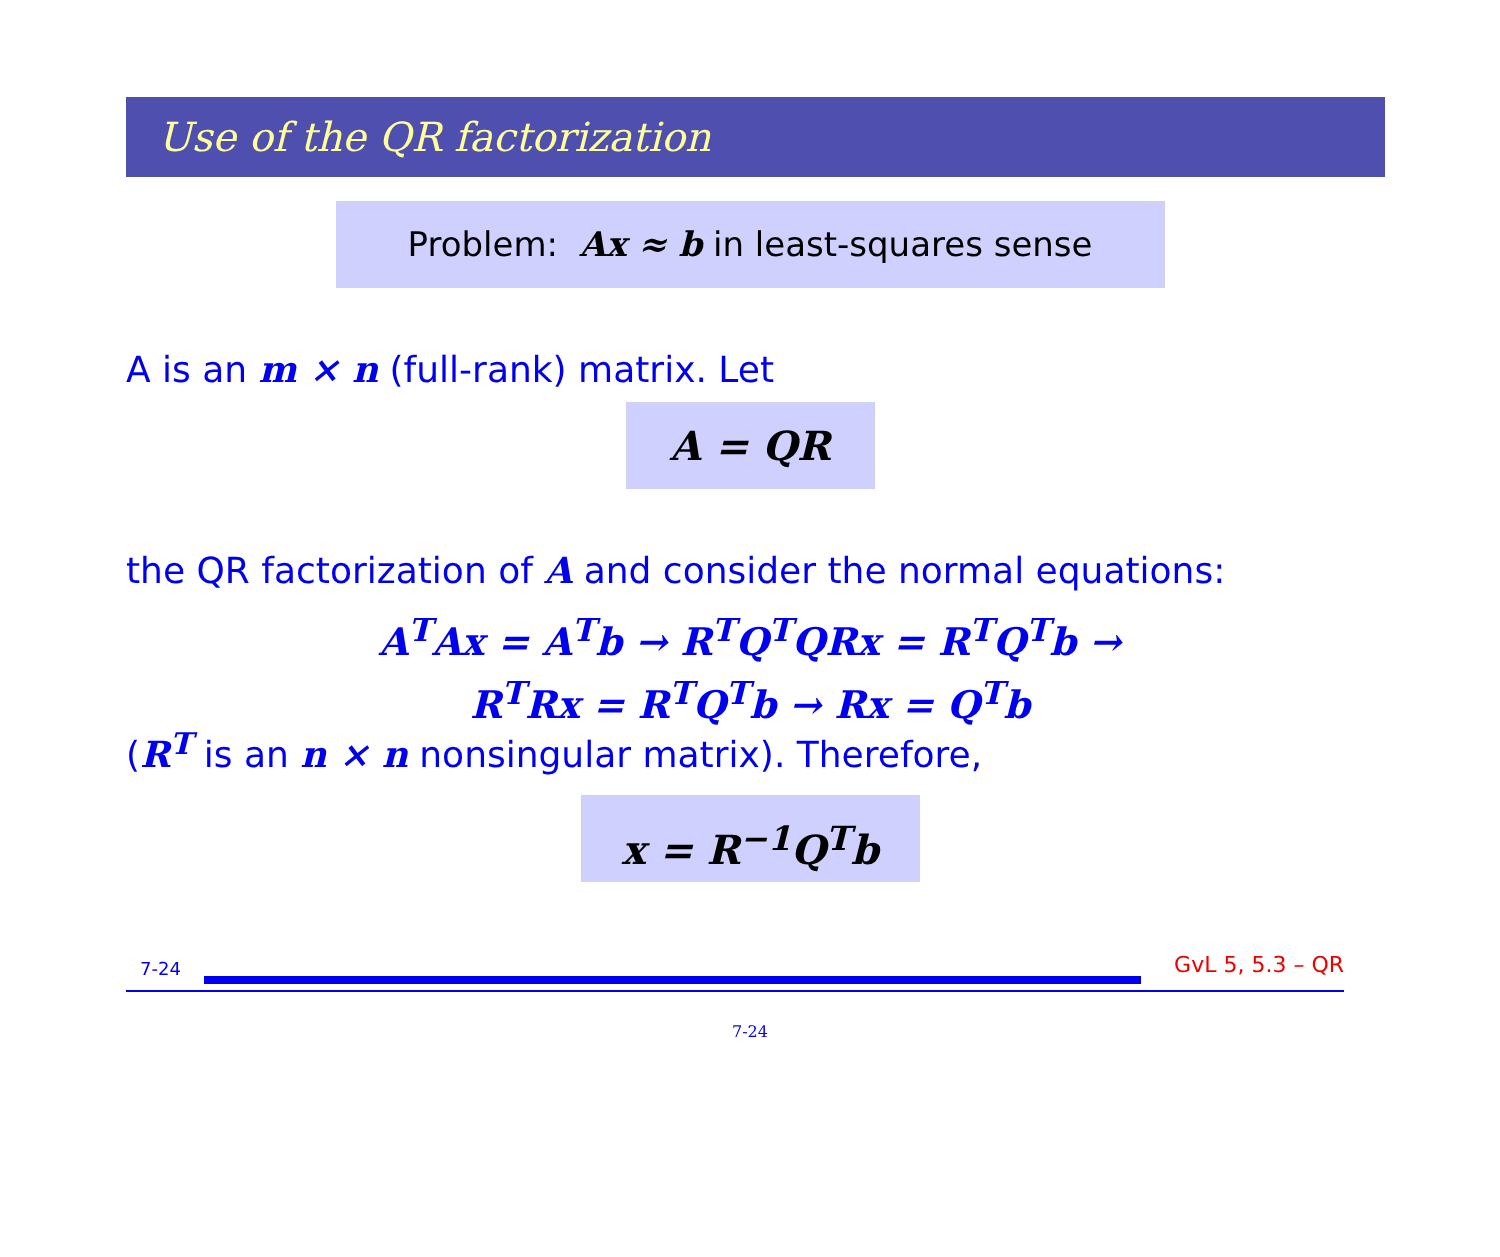Use of the QR factorization
Problem: Ax ≈ b in least-squares sense
A is an m × n (full-rank) matrix. Let
A = QR
the QR factorization of A and consider the normal equations:
A<sup>T</sup>Ax = A<sup>T</sup>b → R<sup>T</sup>Q<sup>T</sup>QRx = R<sup>T</sup>Q<sup>T</sup>b →
R<sup>T</sup>Rx = R<sup>T</sup>Q<sup>T</sup>b → Rx = Q<sup>T</sup>b
(R<sup>T</sup> is an n × n nonsingular matrix). Therefore,
x = R<sup>−1</sup>Q<sup>T</sup>b
7-24 GvL 5, 5.3 – QR
7-24